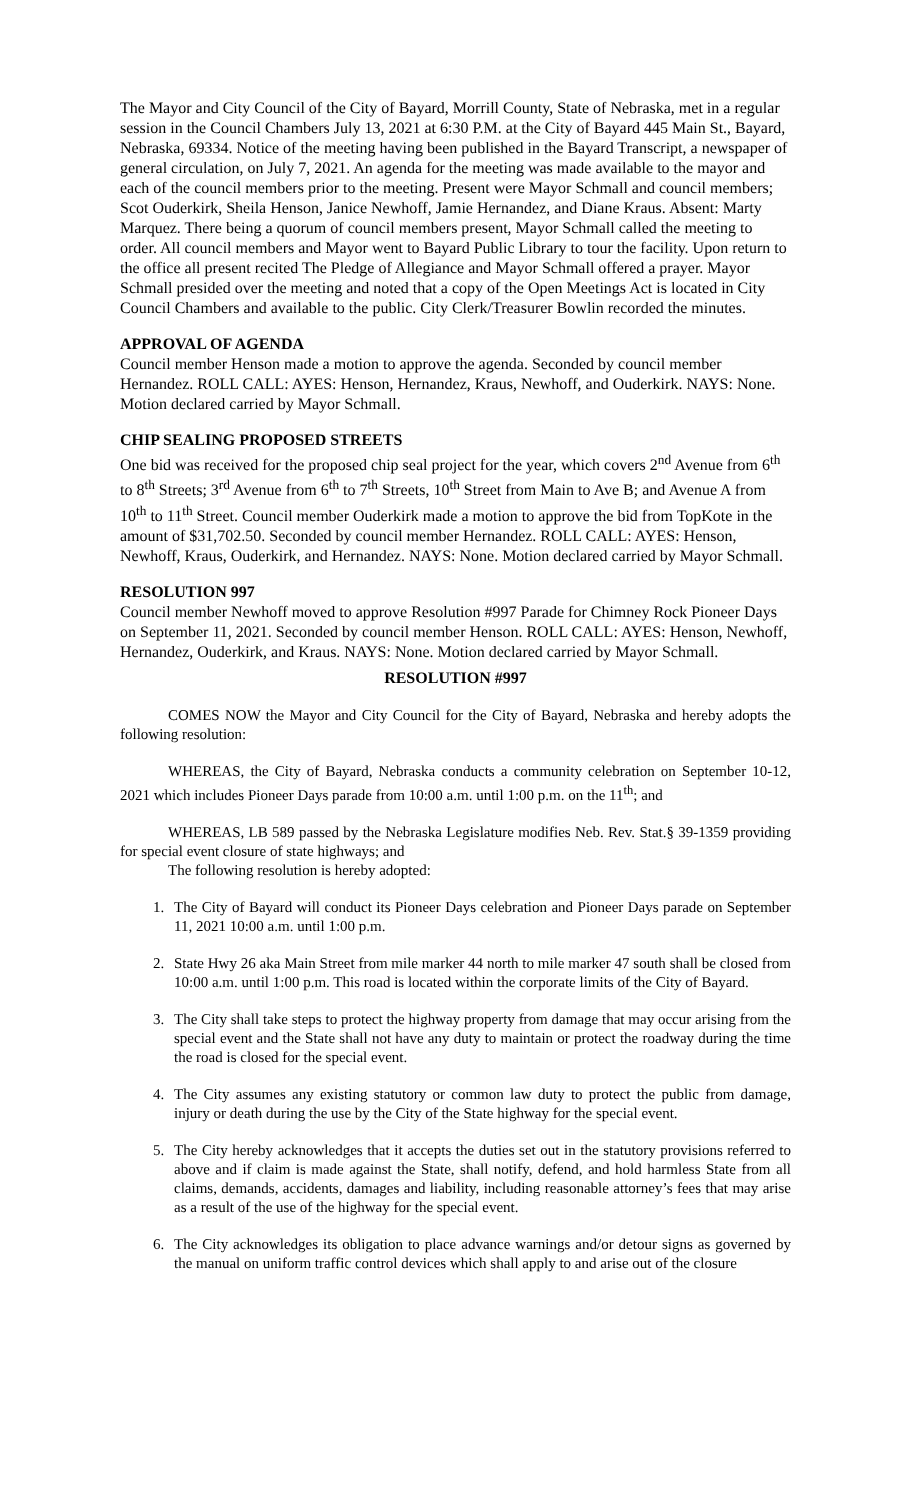The Mayor and City Council of the City of Bayard, Morrill County, State of Nebraska, met in a regular session in the Council Chambers July 13, 2021 at 6:30 P.M. at the City of Bayard 445 Main St., Bayard, Nebraska, 69334. Notice of the meeting having been published in the Bayard Transcript, a newspaper of general circulation, on July 7, 2021. An agenda for the meeting was made available to the mayor and each of the council members prior to the meeting. Present were Mayor Schmall and council members; Scot Ouderkirk, Sheila Henson, Janice Newhoff, Jamie Hernandez, and Diane Kraus. Absent: Marty Marquez. There being a quorum of council members present, Mayor Schmall called the meeting to order. All council members and Mayor went to Bayard Public Library to tour the facility. Upon return to the office all present recited The Pledge of Allegiance and Mayor Schmall offered a prayer. Mayor Schmall presided over the meeting and noted that a copy of the Open Meetings Act is located in City Council Chambers and available to the public. City Clerk/Treasurer Bowlin recorded the minutes.
APPROVAL OF AGENDA
Council member Henson made a motion to approve the agenda. Seconded by council member Hernandez. ROLL CALL: AYES: Henson, Hernandez, Kraus, Newhoff, and Ouderkirk. NAYS: None. Motion declared carried by Mayor Schmall.
CHIP SEALING PROPOSED STREETS
One bid was received for the proposed chip seal project for the year, which covers 2<sup>nd</sup> Avenue from 6<sup>th</sup> to 8<sup>th</sup> Streets; 3<sup>rd</sup> Avenue from 6<sup>th</sup> to 7<sup>th</sup> Streets, 10<sup>th</sup> Street from Main to Ave B; and Avenue A from 10<sup>th</sup> to 11<sup>th</sup> Street. Council member Ouderkirk made a motion to approve the bid from TopKote in the amount of $31,702.50. Seconded by council member Hernandez. ROLL CALL: AYES: Henson, Newhoff, Kraus, Ouderkirk, and Hernandez. NAYS: None. Motion declared carried by Mayor Schmall.
RESOLUTION 997
Council member Newhoff moved to approve Resolution #997 Parade for Chimney Rock Pioneer Days on September 11, 2021. Seconded by council member Henson. ROLL CALL: AYES: Henson, Newhoff, Hernandez, Ouderkirk, and Kraus. NAYS: None. Motion declared carried by Mayor Schmall.
RESOLUTION #997
COMES NOW the Mayor and City Council for the City of Bayard, Nebraska and hereby adopts the following resolution:
WHEREAS, the City of Bayard, Nebraska conducts a community celebration on September 10-12, 2021 which includes Pioneer Days parade from 10:00 a.m. until 1:00 p.m. on the 11<sup>th</sup>; and
WHEREAS, LB 589 passed by the Nebraska Legislature modifies Neb. Rev. Stat.§ 39-1359 providing for special event closure of state highways; and
The following resolution is hereby adopted:
1. The City of Bayard will conduct its Pioneer Days celebration and Pioneer Days parade on September 11, 2021 10:00 a.m. until 1:00 p.m.
2. State Hwy 26 aka Main Street from mile marker 44 north to mile marker 47 south shall be closed from 10:00 a.m. until 1:00 p.m. This road is located within the corporate limits of the City of Bayard.
3. The City shall take steps to protect the highway property from damage that may occur arising from the special event and the State shall not have any duty to maintain or protect the roadway during the time the road is closed for the special event.
4. The City assumes any existing statutory or common law duty to protect the public from damage, injury or death during the use by the City of the State highway for the special event.
5. The City hereby acknowledges that it accepts the duties set out in the statutory provisions referred to above and if claim is made against the State, shall notify, defend, and hold harmless State from all claims, demands, accidents, damages and liability, including reasonable attorney’s fees that may arise as a result of the use of the highway for the special event.
6. The City acknowledges its obligation to place advance warnings and/or detour signs as governed by the manual on uniform traffic control devices which shall apply to and arise out of the closure